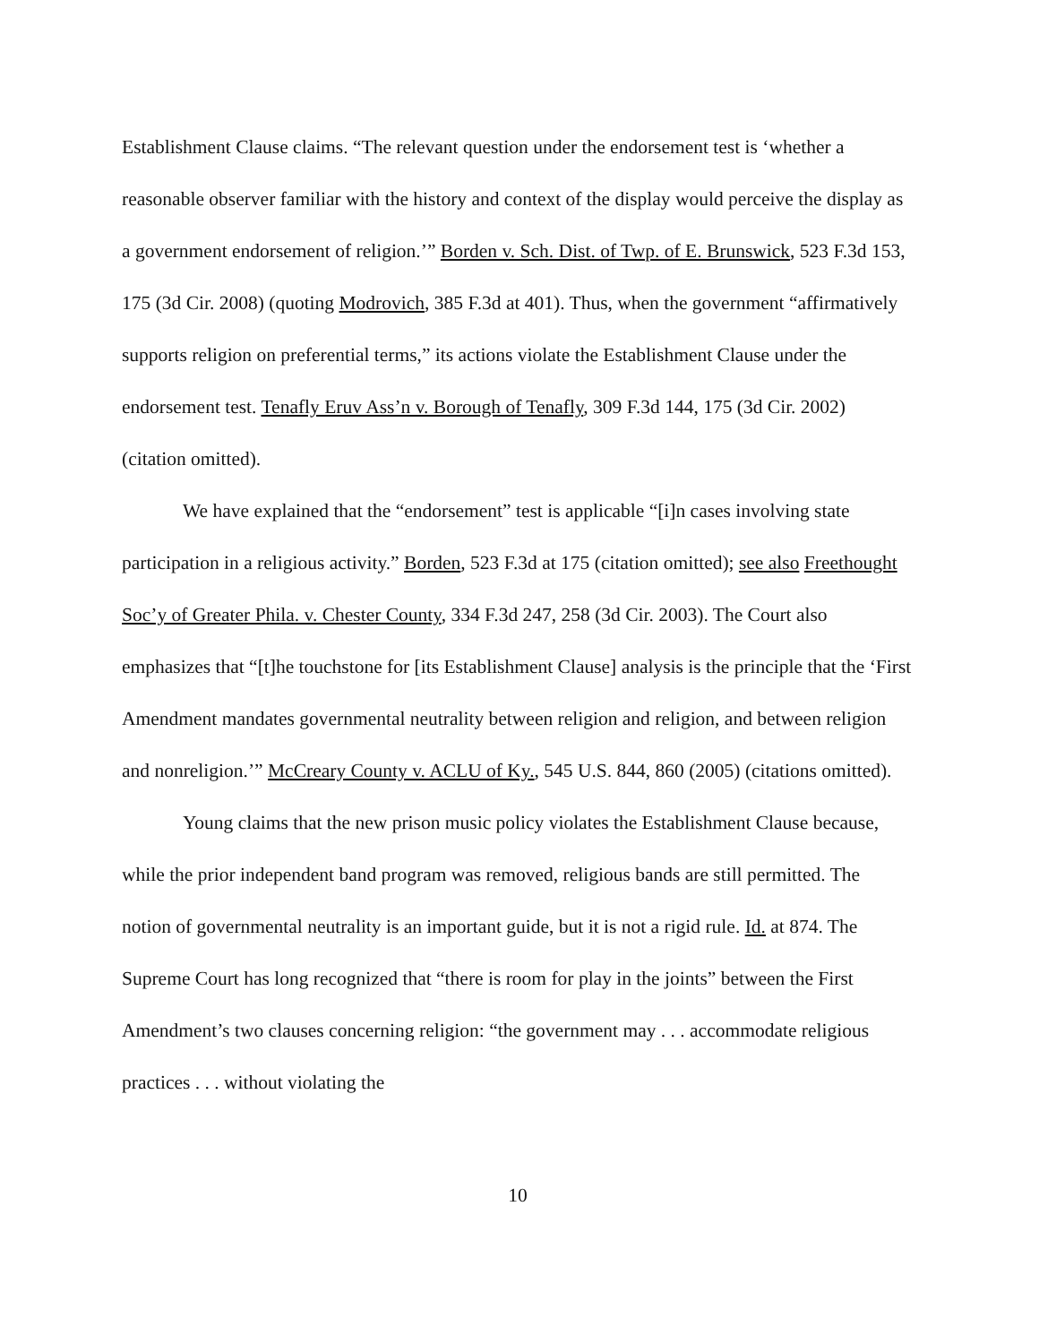Establishment Clause claims. “The relevant question under the endorsement test is ‘whether a reasonable observer familiar with the history and context of the display would perceive the display as a government endorsement of religion.’” Borden v. Sch. Dist. of Twp. of E. Brunswick, 523 F.3d 153, 175 (3d Cir. 2008) (quoting Modrovich, 385 F.3d at 401). Thus, when the government “affirmatively supports religion on preferential terms,” its actions violate the Establishment Clause under the endorsement test. Tenafly Eruv Ass’n v. Borough of Tenafly, 309 F.3d 144, 175 (3d Cir. 2002) (citation omitted).
We have explained that the “endorsement” test is applicable “[i]n cases involving state participation in a religious activity.” Borden, 523 F.3d at 175 (citation omitted); see also Freethought Soc’y of Greater Phila. v. Chester County, 334 F.3d 247, 258 (3d Cir. 2003). The Court also emphasizes that “[t]he touchstone for [its Establishment Clause] analysis is the principle that the ‘First Amendment mandates governmental neutrality between religion and religion, and between religion and nonreligion.’” McCreary County v. ACLU of Ky., 545 U.S. 844, 860 (2005) (citations omitted).
Young claims that the new prison music policy violates the Establishment Clause because, while the prior independent band program was removed, religious bands are still permitted. The notion of governmental neutrality is an important guide, but it is not a rigid rule. Id. at 874. The Supreme Court has long recognized that “there is room for play in the joints” between the First Amendment’s two clauses concerning religion: “the government may . . . accommodate religious practices . . . without violating the
10